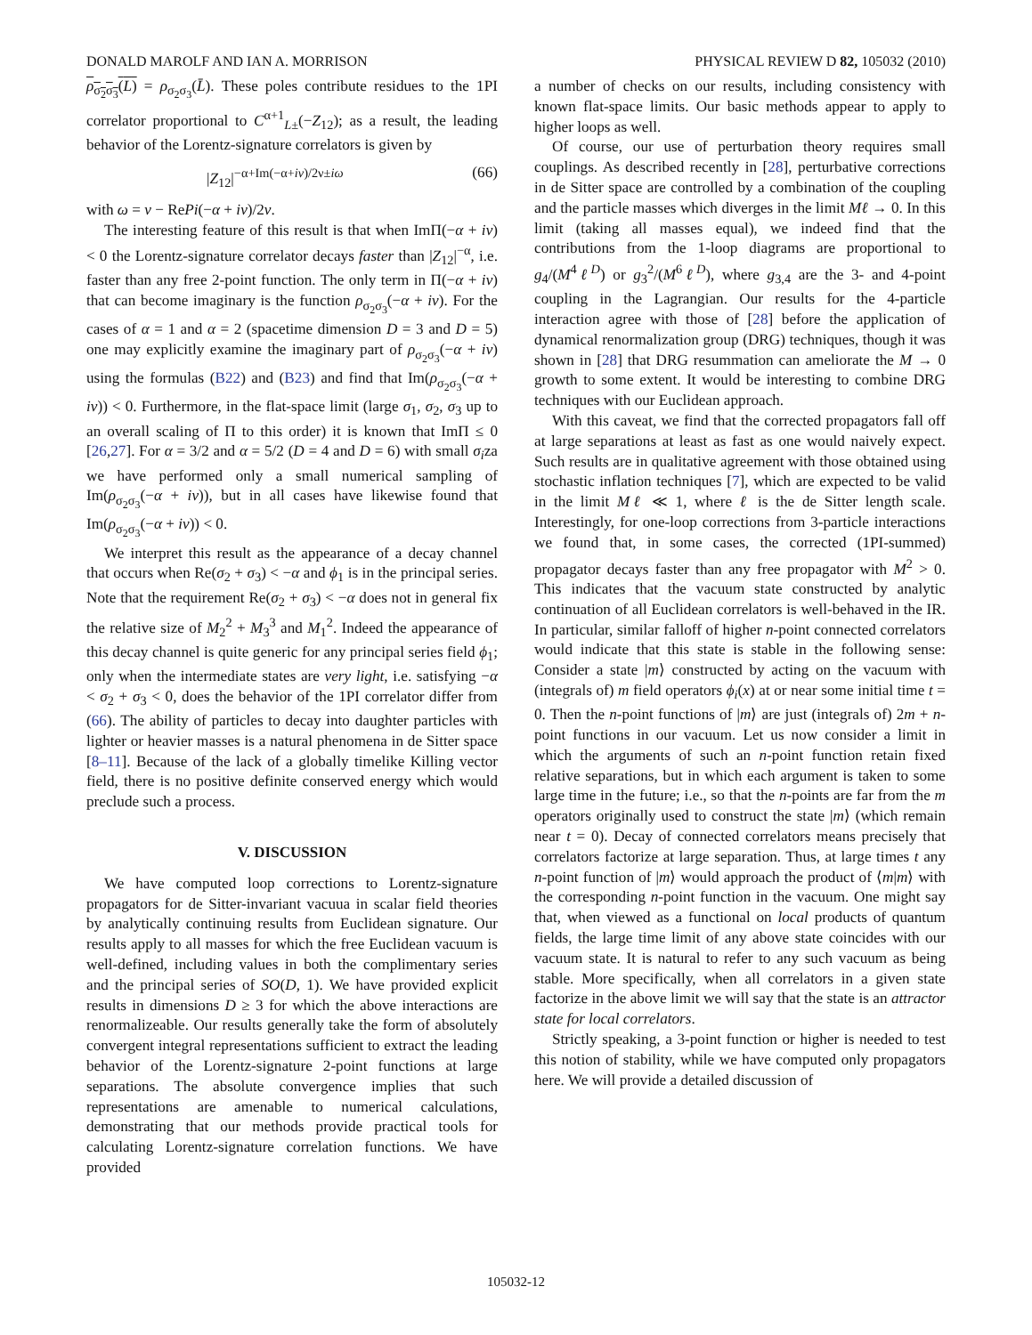DONALD MAROLF AND IAN A. MORRISON PHYSICAL REVIEW D 82, 105032 (2010)
ρ<sub>σ<sub>2</sub>σ<sub>3</sub></sub>(L) = ρ<sub>σ<sub>2</sub>σ<sub>3</sub></sub>(L̄). These poles contribute residues to the 1PI correlator proportional to C<sup>α+1</sup><sub>L±</sub>(−Z<sub>12</sub>); as a result, the leading behavior of the Lorentz-signature correlators is given by
|Z<sub>12</sub>|<sup>−α+Im(−α+iν)/2ν±iω</sup> (66)
with ω = ν − RePi(−α + iν)/2ν.
The interesting feature of this result is that when ImΠ(−α + iν) < 0 the Lorentz-signature correlator decays faster than |Z<sub>12</sub>|<sup>−α</sup>, i.e. faster than any free 2-point function. The only term in Π(−α + iν) that can become imaginary is the function ρ<sub>σ<sub>2</sub>σ<sub>3</sub></sub>(−α + iν). For the cases of α = 1 and α = 2 (spacetime dimension D = 3 and D = 5) one may explicitly examine the imaginary part of ρ<sub>σ<sub>2</sub>σ<sub>3</sub></sub>(−α + iν) using the formulas (B22) and (B23) and find that Im(ρ<sub>σ<sub>2</sub>σ<sub>3</sub></sub>(−α + iν)) < 0. Furthermore, in the flat-space limit (large σ<sub>1</sub>, σ<sub>2</sub>, σ<sub>3</sub> up to an overall scaling of Π to this order) it is known that ImΠ ≤ 0 [26,27]. For α = 3/2 and α = 5/2 (D = 4 and D = 6) with small σ<sub>i</sub>za we have performed only a small numerical sampling of Im(ρ<sub>σ<sub>2</sub>σ<sub>3</sub></sub>(−α + iν)), but in all cases have likewise found that Im(ρ<sub>σ<sub>2</sub>σ<sub>3</sub></sub>(−α + iν)) < 0.
We interpret this result as the appearance of a decay channel that occurs when Re(σ<sub>2</sub> + σ<sub>3</sub>) < −α and ϕ<sub>1</sub> is in the principal series. Note that the requirement Re(σ<sub>2</sub> + σ<sub>3</sub>) < −α does not in general fix the relative size of M<sub>2</sub><sup>2</sup> + M<sub>3</sub><sup>3</sup> and M<sub>1</sub><sup>2</sup>. Indeed the appearance of this decay channel is quite generic for any principal series field ϕ<sub>1</sub>; only when the intermediate states are very light, i.e. satisfying −α < σ<sub>2</sub> + σ<sub>3</sub> < 0, does the behavior of the 1PI correlator differ from (66). The ability of particles to decay into daughter particles with lighter or heavier masses is a natural phenomena in de Sitter space [8–11]. Because of the lack of a globally timelike Killing vector field, there is no positive definite conserved energy which would preclude such a process.
V. DISCUSSION
We have computed loop corrections to Lorentz-signature propagators for de Sitter-invariant vacuua in scalar field theories by analytically continuing results from Euclidean signature. Our results apply to all masses for which the free Euclidean vacuum is well-defined, including values in both the complimentary series and the principal series of SO(D, 1). We have provided explicit results in dimensions D ≥ 3 for which the above interactions are renormalizeable. Our results generally take the form of absolutely convergent integral representations sufficient to extract the leading behavior of the Lorentz-signature 2-point functions at large separations. The absolute convergence implies that such representations are amenable to numerical calculations, demonstrating that our methods provide practical tools for calculating Lorentz-signature correlation functions. We have provided
a number of checks on our results, including consistency with known flat-space limits. Our basic methods appear to apply to higher loops as well.
Of course, our use of perturbation theory requires small couplings. As described recently in [28], perturbative corrections in de Sitter space are controlled by a combination of the coupling and the particle masses which diverges in the limit Mℓ → 0. In this limit (taking all masses equal), we indeed find that the contributions from the 1-loop diagrams are proportional to g<sub>4</sub>/(M<sup>4</sup>ℓ<sup>D</sup>) or g<sub>3</sub><sup>2</sup>/(M<sup>6</sup>ℓ<sup>D</sup>), where g<sub>3,4</sub> are the 3- and 4-point coupling in the Lagrangian. Our results for the 4-particle interaction agree with those of [28] before the application of dynamical renormalization group (DRG) techniques, though it was shown in [28] that DRG resummation can ameliorate the M → 0 growth to some extent. It would be interesting to combine DRG techniques with our Euclidean approach.
With this caveat, we find that the corrected propagators fall off at large separations at least as fast as one would naively expect. Such results are in qualitative agreement with those obtained using stochastic inflation techniques [7], which are expected to be valid in the limit Mℓ ≪ 1, where ℓ is the de Sitter length scale. Interestingly, for one-loop corrections from 3-particle interactions we found that, in some cases, the corrected (1PI-summed) propagator decays faster than any free propagator with M<sup>2</sup> > 0. This indicates that the vacuum state constructed by analytic continuation of all Euclidean correlators is well-behaved in the IR. In particular, similar falloff of higher n-point connected correlators would indicate that this state is stable in the following sense: Consider a state |m⟩ constructed by acting on the vacuum with (integrals of) m field operators ϕ<sub>i</sub>(x) at or near some initial time t = 0. Then the n-point functions of |m⟩ are just (integrals of) 2m + n-point functions in our vacuum. Let us now consider a limit in which the arguments of such an n-point function retain fixed relative separations, but in which each argument is taken to some large time in the future; i.e., so that the n-points are far from the m operators originally used to construct the state |m⟩ (which remain near t = 0). Decay of connected correlators means precisely that correlators factorize at large separation. Thus, at large times t any n-point function of |m⟩ would approach the product of ⟨m|m⟩ with the corresponding n-point function in the vacuum. One might say that, when viewed as a functional on local products of quantum fields, the large time limit of any above state coincides with our vacuum state. It is natural to refer to any such vacuum as being stable. More specifically, when all correlators in a given state factorize in the above limit we will say that the state is an attractor state for local correlators.
Strictly speaking, a 3-point function or higher is needed to test this notion of stability, while we have computed only propagators here. We will provide a detailed discussion of
105032-12